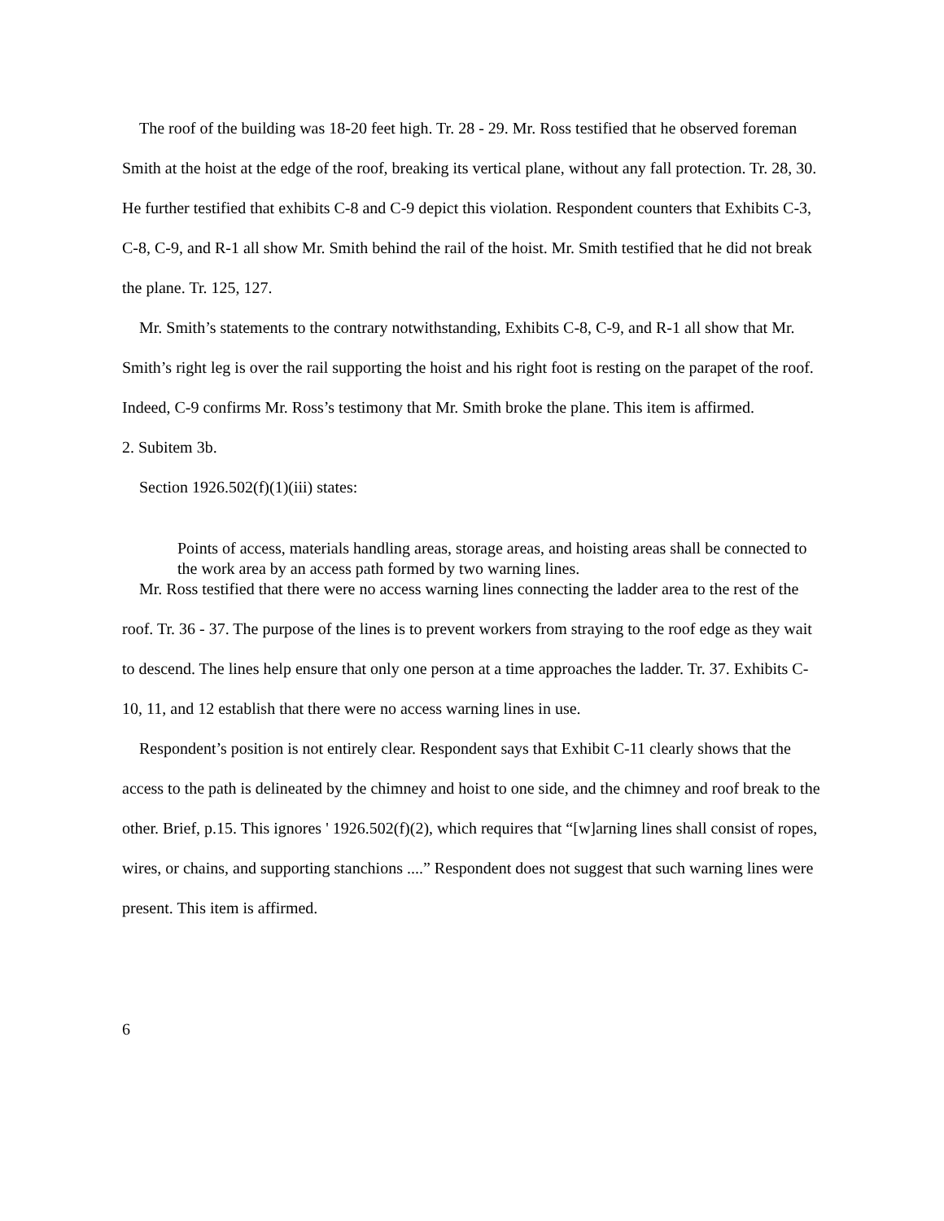The roof of the building was 18-20 feet high. Tr. 28 - 29. Mr. Ross testified that he observed foreman Smith at the hoist at the edge of the roof, breaking its vertical plane, without any fall protection. Tr. 28, 30. He further testified that exhibits C-8 and C-9 depict this violation. Respondent counters that Exhibits C-3, C-8, C-9, and R-1 all show Mr. Smith behind the rail of the hoist. Mr. Smith testified that he did not break the plane. Tr. 125, 127.
Mr. Smith’s statements to the contrary notwithstanding, Exhibits C-8, C-9, and R-1 all show that Mr. Smith’s right leg is over the rail supporting the hoist and his right foot is resting on the parapet of the roof. Indeed, C-9 confirms Mr. Ross’s testimony that Mr. Smith broke the plane. This item is affirmed.
2. Subitem 3b.
Section 1926.502(f)(1)(iii) states:
Points of access, materials handling areas, storage areas, and hoisting areas shall be connected to the work area by an access path formed by two warning lines.
Mr. Ross testified that there were no access warning lines connecting the ladder area to the rest of the roof. Tr. 36 - 37. The purpose of the lines is to prevent workers from straying to the roof edge as they wait to descend. The lines help ensure that only one person at a time approaches the ladder. Tr. 37. Exhibits C-10, 11, and 12 establish that there were no access warning lines in use.
Respondent’s position is not entirely clear. Respondent says that Exhibit C-11 clearly shows that the access to the path is delineated by the chimney and hoist to one side, and the chimney and roof break to the other. Brief, p.15. This ignores ' 1926.502(f)(2), which requires that “[w]arning lines shall consist of ropes, wires, or chains, and supporting stanchions ....” Respondent does not suggest that such warning lines were present. This item is affirmed.
6